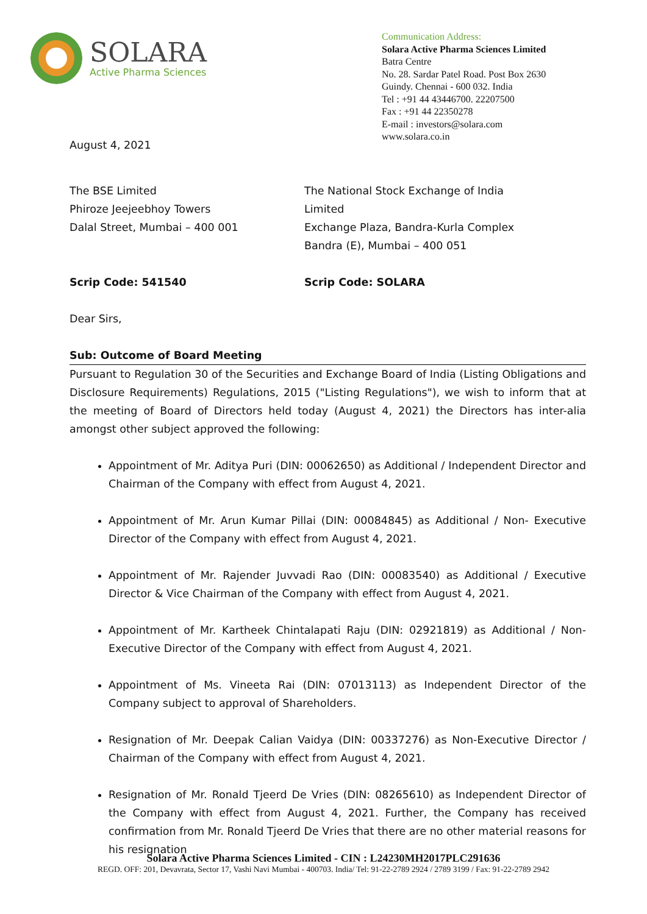SOLARA
Active Pharma Sciences
Communication Address:
Solara Active Pharma Sciences Limited
Batra Centre
No. 28. Sardar Patel Road. Post Box 2630
Guindy. Chennai - 600 032. India
Tel : +91 44 43446700. 22207500
Fax : +91 44 22350278
E-mail : investors@solara.com
www.solara.co.in
August 4, 2021
The BSE Limited
Phiroze Jeejeebhoy Towers
Dalal Street, Mumbai – 400 001
The National Stock Exchange of India Limited
Exchange Plaza, Bandra-Kurla Complex
Bandra (E), Mumbai – 400 051
Scrip Code: 541540 Scrip Code: SOLARA
Dear Sirs,
Sub: Outcome of Board Meeting
Pursuant to Regulation 30 of the Securities and Exchange Board of India (Listing Obligations and Disclosure Requirements) Regulations, 2015 ("Listing Regulations"), we wish to inform that at the meeting of Board of Directors held today (August 4, 2021) the Directors has inter-alia amongst other subject approved the following:
Appointment of Mr. Aditya Puri (DIN: 00062650) as Additional / Independent Director and Chairman of the Company with effect from August 4, 2021.
Appointment of Mr. Arun Kumar Pillai (DIN: 00084845) as Additional / Non- Executive Director of the Company with effect from August 4, 2021.
Appointment of Mr. Rajender Juvvadi Rao (DIN: 00083540) as Additional / Executive Director & Vice Chairman of the Company with effect from August 4, 2021.
Appointment of Mr. Kartheek Chintalapati Raju (DIN: 02921819) as Additional / Non-Executive Director of the Company with effect from August 4, 2021.
Appointment of Ms. Vineeta Rai (DIN: 07013113) as Independent Director of the Company subject to approval of Shareholders.
Resignation of Mr. Deepak Calian Vaidya (DIN: 00337276) as Non-Executive Director / Chairman of the Company with effect from August 4, 2021.
Resignation of Mr. Ronald Tjeerd De Vries (DIN: 08265610) as Independent Director of the Company with effect from August 4, 2021. Further, the Company has received confirmation from Mr. Ronald Tjeerd De Vries that there are no other material reasons for his resignation
Solara Active Pharma Sciences Limited - CIN : L24230MH2017PLC291636
REGD. OFF: 201, Devavrata, Sector 17, Vashi Navi Mumbai - 400703. India/ Tel: 91-22-2789 2924 / 2789 3199 / Fax: 91-22-2789 2942